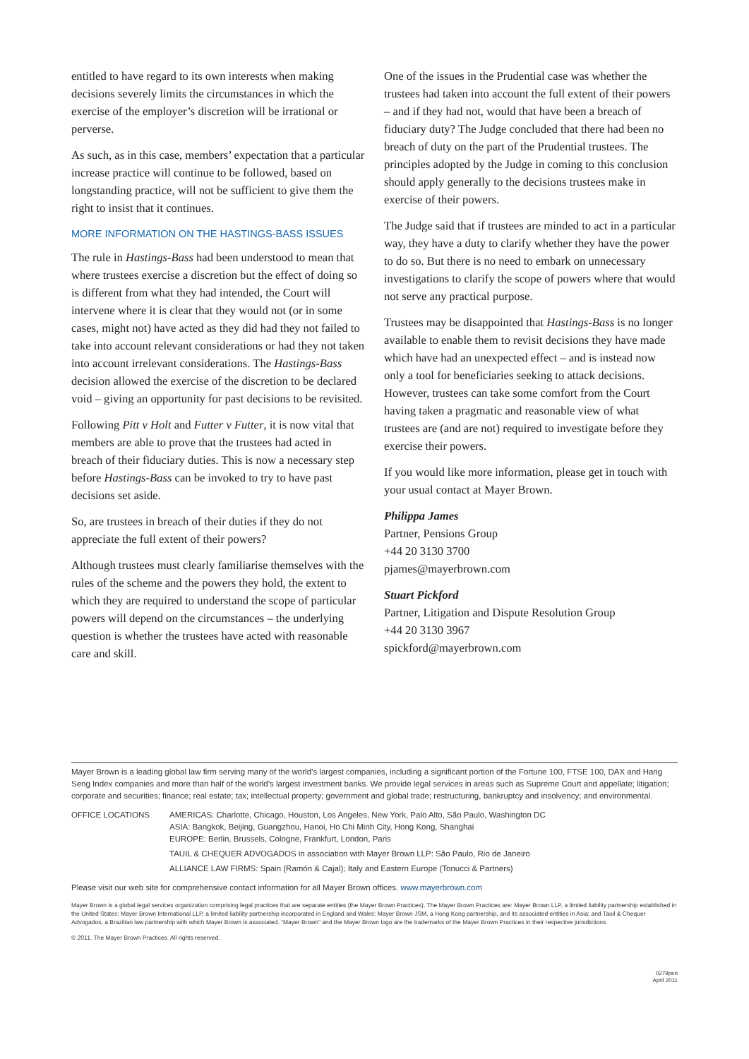entitled to have regard to its own interests when making decisions severely limits the circumstances in which the exercise of the employer’s discretion will be irrational or perverse.
As such, as in this case, members’ expectation that a particular increase practice will continue to be followed, based on longstanding practice, will not be sufficient to give them the right to insist that it continues.
MORE INFORMATION ON THE HASTINGS-BASS ISSUES
The rule in Hastings-Bass had been understood to mean that where trustees exercise a discretion but the effect of doing so is different from what they had intended, the Court will intervene where it is clear that they would not (or in some cases, might not) have acted as they did had they not failed to take into account relevant considerations or had they not taken into account irrelevant considerations. The Hastings-Bass decision allowed the exercise of the discretion to be declared void – giving an opportunity for past decisions to be revisited.
Following Pitt v Holt and Futter v Futter, it is now vital that members are able to prove that the trustees had acted in breach of their fiduciary duties. This is now a necessary step before Hastings-Bass can be invoked to try to have past decisions set aside.
So, are trustees in breach of their duties if they do not appreciate the full extent of their powers?
Although trustees must clearly familiarise themselves with the rules of the scheme and the powers they hold, the extent to which they are required to understand the scope of particular powers will depend on the circumstances – the underlying question is whether the trustees have acted with reasonable care and skill.
One of the issues in the Prudential case was whether the trustees had taken into account the full extent of their powers – and if they had not, would that have been a breach of fiduciary duty? The Judge concluded that there had been no breach of duty on the part of the Prudential trustees. The principles adopted by the Judge in coming to this conclusion should apply generally to the decisions trustees make in exercise of their powers.
The Judge said that if trustees are minded to act in a particular way, they have a duty to clarify whether they have the power to do so. But there is no need to embark on unnecessary investigations to clarify the scope of powers where that would not serve any practical purpose.
Trustees may be disappointed that Hastings-Bass is no longer available to enable them to revisit decisions they have made which have had an unexpected effect – and is instead now only a tool for beneficiaries seeking to attack decisions. However, trustees can take some comfort from the Court having taken a pragmatic and reasonable view of what trustees are (and are not) required to investigate before they exercise their powers.
If you would like more information, please get in touch with your usual contact at Mayer Brown.
Philippa James
Partner, Pensions Group
+44 20 3130 3700
pjames@mayerbrown.com
Stuart Pickford
Partner, Litigation and Dispute Resolution Group
+44 20 3130 3967
spickford@mayerbrown.com
Mayer Brown is a leading global law firm serving many of the world’s largest companies, including a significant portion of the Fortune 100, FTSE 100, DAX and Hang Seng Index companies and more than half of the world’s largest investment banks. We provide legal services in areas such as Supreme Court and appellate; litigation; corporate and securities; finance; real estate; tax; intellectual property; government and global trade; restructuring, bankruptcy and insolvency; and environmental.
OFFICE LOCATIONS AMERICAS: Charlotte, Chicago, Houston, Los Angeles, New York, Palo Alto, São Paulo, Washington DC
ASIA: Bangkok, Beijing, Guangzhou, Hanoi, Ho Chi Minh City, Hong Kong, Shanghai
EUROPE: Berlin, Brussels, Cologne, Frankfurt, London, Paris
TAUIL & CHEQUER ADVOGADOS in association with Mayer Brown LLP: São Paulo, Rio de Janeiro
ALLIANCE LAW FIRMS: Spain (Ramón & Cajal); Italy and Eastern Europe (Tonucci & Partners)
Please visit our web site for comprehensive contact information for all Mayer Brown offices. www.mayerbrown.com
Mayer Brown is a global legal services organization comprising legal practices that are separate entities (the Mayer Brown Practices). The Mayer Brown Practices are: Mayer Brown LLP, a limited liability partnership established in the United States; Mayer Brown International LLP, a limited liability partnership incorporated in England and Wales; Mayer Brown JSM, a Hong Kong partnership, and its associated entities in Asia; and Tauil & Chequer Advogados, a Brazilian law partnership with which Mayer Brown is associated. “Mayer Brown” and the Mayer Brown logo are the trademarks of the Mayer Brown Practices in their respective jurisdictions.
© 2011. The Mayer Brown Practices. All rights reserved.
0279pen
April 2011